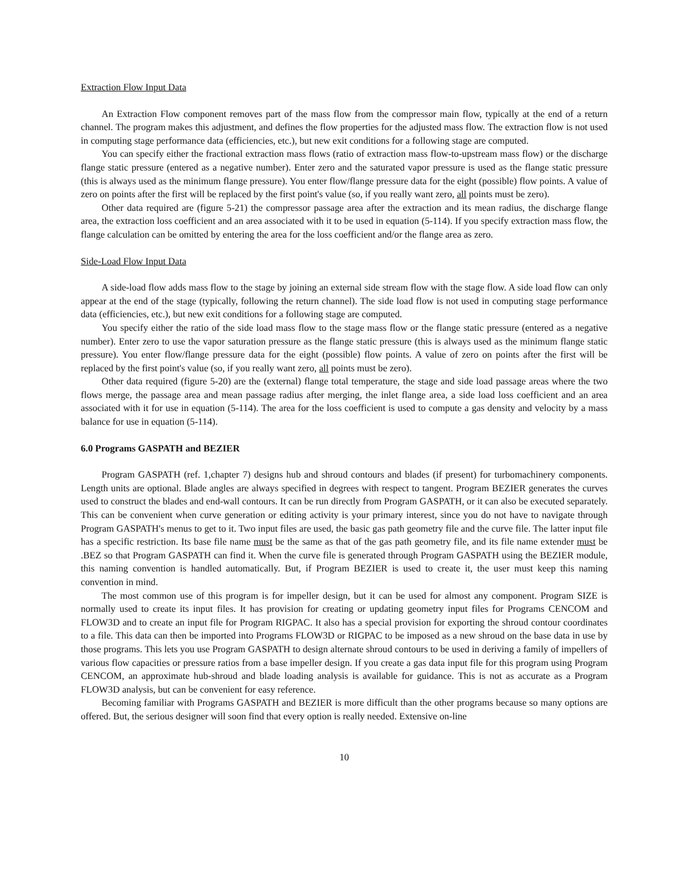Extraction Flow Input Data
An Extraction Flow component removes part of the mass flow from the compressor main flow, typically at the end of a return channel. The program makes this adjustment, and defines the flow properties for the adjusted mass flow. The extraction flow is not used in computing stage performance data (efficiencies, etc.), but new exit conditions for a following stage are computed.
You can specify either the fractional extraction mass flows (ratio of extraction mass flow-to-upstream mass flow) or the discharge flange static pressure (entered as a negative number). Enter zero and the saturated vapor pressure is used as the flange static pressure (this is always used as the minimum flange pressure). You enter flow/flange pressure data for the eight (possible) flow points. A value of zero on points after the first will be replaced by the first point's value (so, if you really want zero, all points must be zero).
Other data required are (figure 5-21) the compressor passage area after the extraction and its mean radius, the discharge flange area, the extraction loss coefficient and an area associated with it to be used in equation (5-114). If you specify extraction mass flow, the flange calculation can be omitted by entering the area for the loss coefficient and/or the flange area as zero.
Side-Load Flow Input Data
A side-load flow adds mass flow to the stage by joining an external side stream flow with the stage flow. A side load flow can only appear at the end of the stage (typically, following the return channel). The side load flow is not used in computing stage performance data (efficiencies, etc.), but new exit conditions for a following stage are computed.
You specify either the ratio of the side load mass flow to the stage mass flow or the flange static pressure (entered as a negative number). Enter zero to use the vapor saturation pressure as the flange static pressure (this is always used as the minimum flange static pressure). You enter flow/flange pressure data for the eight (possible) flow points. A value of zero on points after the first will be replaced by the first point's value (so, if you really want zero, all points must be zero).
Other data required (figure 5-20) are the (external) flange total temperature, the stage and side load passage areas where the two flows merge, the passage area and mean passage radius after merging, the inlet flange area, a side load loss coefficient and an area associated with it for use in equation (5-114). The area for the loss coefficient is used to compute a gas density and velocity by a mass balance for use in equation (5-114).
6.0 Programs GASPATH and BEZIER
Program GASPATH (ref. 1,chapter 7) designs hub and shroud contours and blades (if present) for turbomachinery components. Length units are optional. Blade angles are always specified in degrees with respect to tangent. Program BEZIER generates the curves used to construct the blades and end-wall contours. It can be run directly from Program GASPATH, or it can also be executed separately. This can be convenient when curve generation or editing activity is your primary interest, since you do not have to navigate through Program GASPATH's menus to get to it. Two input files are used, the basic gas path geometry file and the curve file. The latter input file has a specific restriction. Its base file name must be the same as that of the gas path geometry file, and its file name extender must be .BEZ so that Program GASPATH can find it. When the curve file is generated through Program GASPATH using the BEZIER module, this naming convention is handled automatically. But, if Program BEZIER is used to create it, the user must keep this naming convention in mind.
The most common use of this program is for impeller design, but it can be used for almost any component. Program SIZE is normally used to create its input files. It has provision for creating or updating geometry input files for Programs CENCOM and FLOW3D and to create an input file for Program RIGPAC. It also has a special provision for exporting the shroud contour coordinates to a file. This data can then be imported into Programs FLOW3D or RIGPAC to be imposed as a new shroud on the base data in use by those programs. This lets you use Program GASPATH to design alternate shroud contours to be used in deriving a family of impellers of various flow capacities or pressure ratios from a base impeller design. If you create a gas data input file for this program using Program CENCOM, an approximate hub-shroud and blade loading analysis is available for guidance. This is not as accurate as a Program FLOW3D analysis, but can be convenient for easy reference.
Becoming familiar with Programs GASPATH and BEZIER is more difficult than the other programs because so many options are offered. But, the serious designer will soon find that every option is really needed. Extensive on-line
10